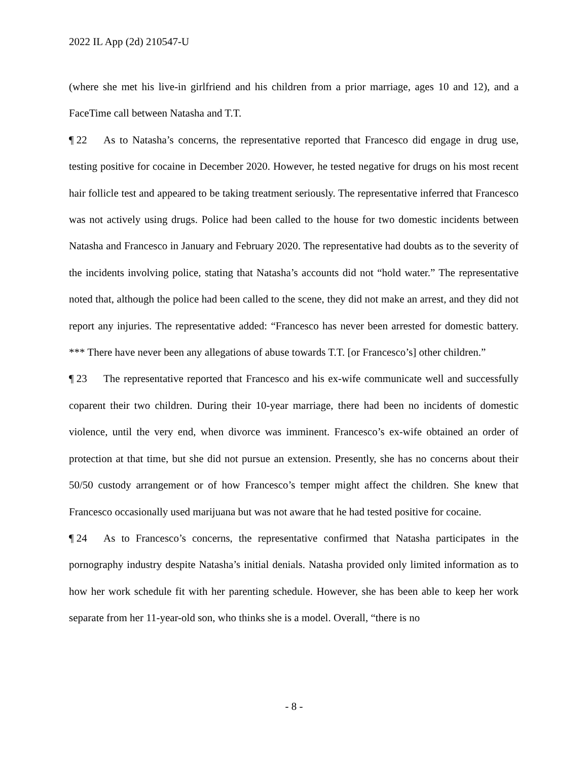2022 IL App (2d) 210547-U
(where she met his live-in girlfriend and his children from a prior marriage, ages 10 and 12), and a FaceTime call between Natasha and T.T.
¶ 22 As to Natasha’s concerns, the representative reported that Francesco did engage in drug use, testing positive for cocaine in December 2020. However, he tested negative for drugs on his most recent hair follicle test and appeared to be taking treatment seriously. The representative inferred that Francesco was not actively using drugs. Police had been called to the house for two domestic incidents between Natasha and Francesco in January and February 2020. The representative had doubts as to the severity of the incidents involving police, stating that Natasha’s accounts did not “hold water.” The representative noted that, although the police had been called to the scene, they did not make an arrest, and they did not report any injuries. The representative added: “Francesco has never been arrested for domestic battery. *** There have never been any allegations of abuse towards T.T. [or Francesco’s] other children.”
¶ 23 The representative reported that Francesco and his ex-wife communicate well and successfully coparent their two children. During their 10-year marriage, there had been no incidents of domestic violence, until the very end, when divorce was imminent. Francesco’s ex-wife obtained an order of protection at that time, but she did not pursue an extension. Presently, she has no concerns about their 50/50 custody arrangement or of how Francesco’s temper might affect the children. She knew that Francesco occasionally used marijuana but was not aware that he had tested positive for cocaine.
¶ 24 As to Francesco’s concerns, the representative confirmed that Natasha participates in the pornography industry despite Natasha’s initial denials. Natasha provided only limited information as to how her work schedule fit with her parenting schedule. However, she has been able to keep her work separate from her 11-year-old son, who thinks she is a model. Overall, “there is no
- 8 -